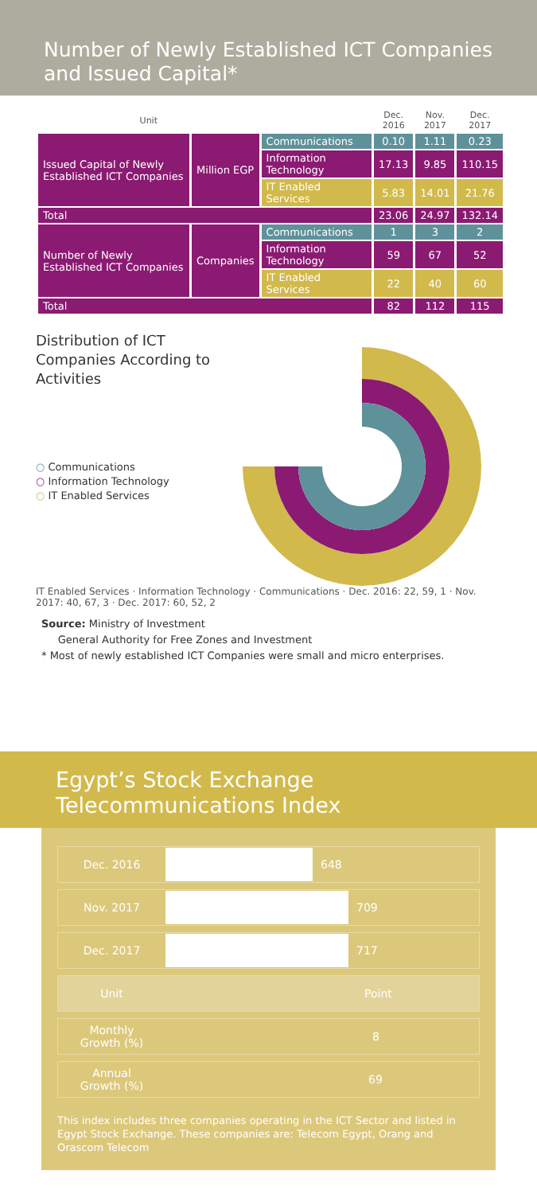Number of Newly Established ICT Companies
and Issued Capital*
| Unit | | | Dec. 2016 | Nov. 2017 | Dec. 2017 |
| --- | --- | --- | --- | --- | --- |
| Issued Capital of Newly Established ICT Companies | Million EGP | Communications | 0.10 | 1.11 | 0.23 |
| | | Information Technology | 17.13 | 9.85 | 110.15 |
| | | IT Enabled Services | 5.83 | 14.01 | 21.76 |
| Total | | | 23.06 | 24.97 | 132.14 |
| Number of Newly Established ICT Companies | Companies | Communications | 1 | 3 | 2 |
| | | Information Technology | 59 | 67 | 52 |
| | | IT Enabled Services | 22 | 40 | 60 |
| Total | | | 82 | 112 | 115 |
Distribution of ICT Companies According to Activities
○ Communications
○ Information Technology
○ IT Enabled Services
IT Enabled Services · Information Technology · Communications · Dec. 2016: 22, 59, 1 · Nov. 2017: 40, 67, 3 · Dec. 2017: 60, 52, 2
Source: Ministry of Investment
General Authority for Free Zones and Investment
* Most of newly established ICT Companies were small and micro enterprises.
Egypt’s Stock Exchange
Telecommunications Index
Dec. 2016 648
Nov. 2017 709
Dec. 2017 717
Unit Point
Monthly
Growth (%)
8
Annual
Growth (%)
69
This index includes three companies operating in the ICT Sector and listed in Egypt Stock Exchange. These companies are: Telecom Egypt, Orang and Orascom Telecom